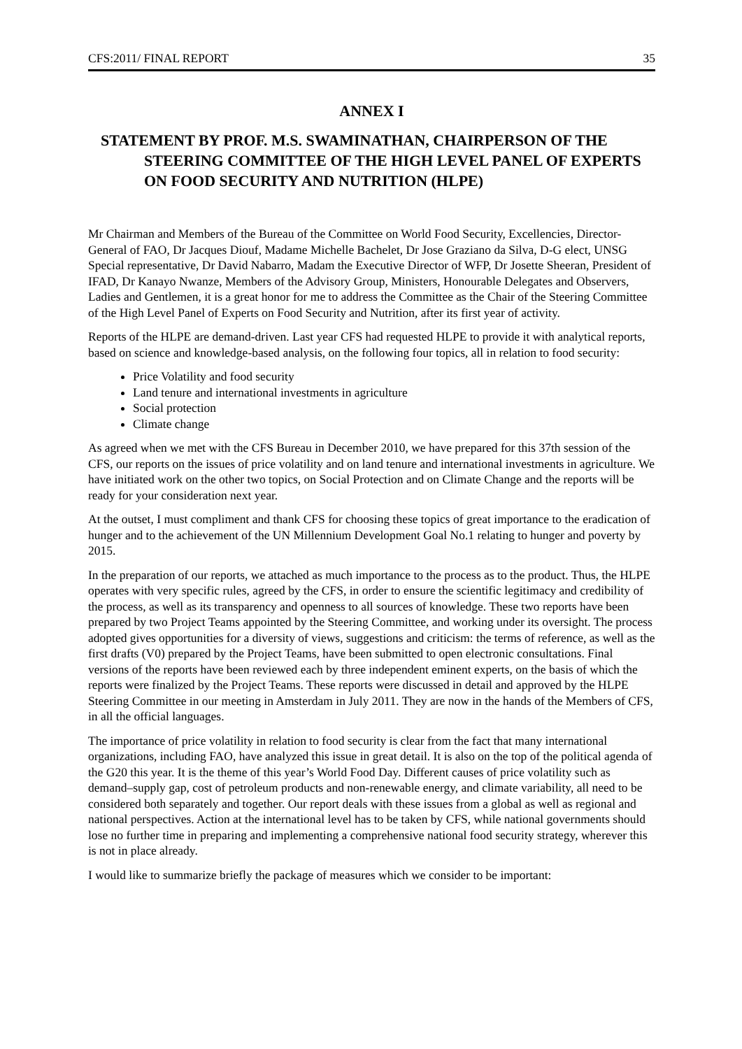CFS:2011/ FINAL REPORT 35
ANNEX I
STATEMENT BY PROF. M.S. SWAMINATHAN, CHAIRPERSON OF THE STEERING COMMITTEE OF THE HIGH LEVEL PANEL OF EXPERTS ON FOOD SECURITY AND NUTRITION (HLPE)
Mr Chairman and Members of the Bureau of the Committee on World Food Security, Excellencies, Director-General of FAO, Dr Jacques Diouf, Madame Michelle Bachelet, Dr Jose Graziano da Silva, D-G elect, UNSG Special representative, Dr David Nabarro, Madam the Executive Director of WFP, Dr Josette Sheeran, President of IFAD, Dr Kanayo Nwanze, Members of the Advisory Group, Ministers, Honourable Delegates and Observers, Ladies and Gentlemen, it is a great honor for me to address the Committee as the Chair of the Steering Committee of the High Level Panel of Experts on Food Security and Nutrition, after its first year of activity.
Reports of the HLPE are demand-driven. Last year CFS had requested HLPE to provide it with analytical reports, based on science and knowledge-based analysis, on the following four topics, all in relation to food security:
Price Volatility and food security
Land tenure and international investments in agriculture
Social protection
Climate change
As agreed when we met with the CFS Bureau in December 2010, we have prepared for this 37th session of the CFS, our reports on the issues of price volatility and on land tenure and international investments in agriculture. We have initiated work on the other two topics, on Social Protection and on Climate Change and the reports will be ready for your consideration next year.
At the outset, I must compliment and thank CFS for choosing these topics of great importance to the eradication of hunger and to the achievement of the UN Millennium Development Goal No.1 relating to hunger and poverty by 2015.
In the preparation of our reports, we attached as much importance to the process as to the product. Thus, the HLPE operates with very specific rules, agreed by the CFS, in order to ensure the scientific legitimacy and credibility of the process, as well as its transparency and openness to all sources of knowledge. These two reports have been prepared by two Project Teams appointed by the Steering Committee, and working under its oversight. The process adopted gives opportunities for a diversity of views, suggestions and criticism: the terms of reference, as well as the first drafts (V0) prepared by the Project Teams, have been submitted to open electronic consultations. Final versions of the reports have been reviewed each by three independent eminent experts, on the basis of which the reports were finalized by the Project Teams. These reports were discussed in detail and approved by the HLPE Steering Committee in our meeting in Amsterdam in July 2011. They are now in the hands of the Members of CFS, in all the official languages.
The importance of price volatility in relation to food security is clear from the fact that many international organizations, including FAO, have analyzed this issue in great detail. It is also on the top of the political agenda of the G20 this year. It is the theme of this year’s World Food Day. Different causes of price volatility such as demand–supply gap, cost of petroleum products and non-renewable energy, and climate variability, all need to be considered both separately and together. Our report deals with these issues from a global as well as regional and national perspectives. Action at the international level has to be taken by CFS, while national governments should lose no further time in preparing and implementing a comprehensive national food security strategy, wherever this is not in place already.
I would like to summarize briefly the package of measures which we consider to be important: